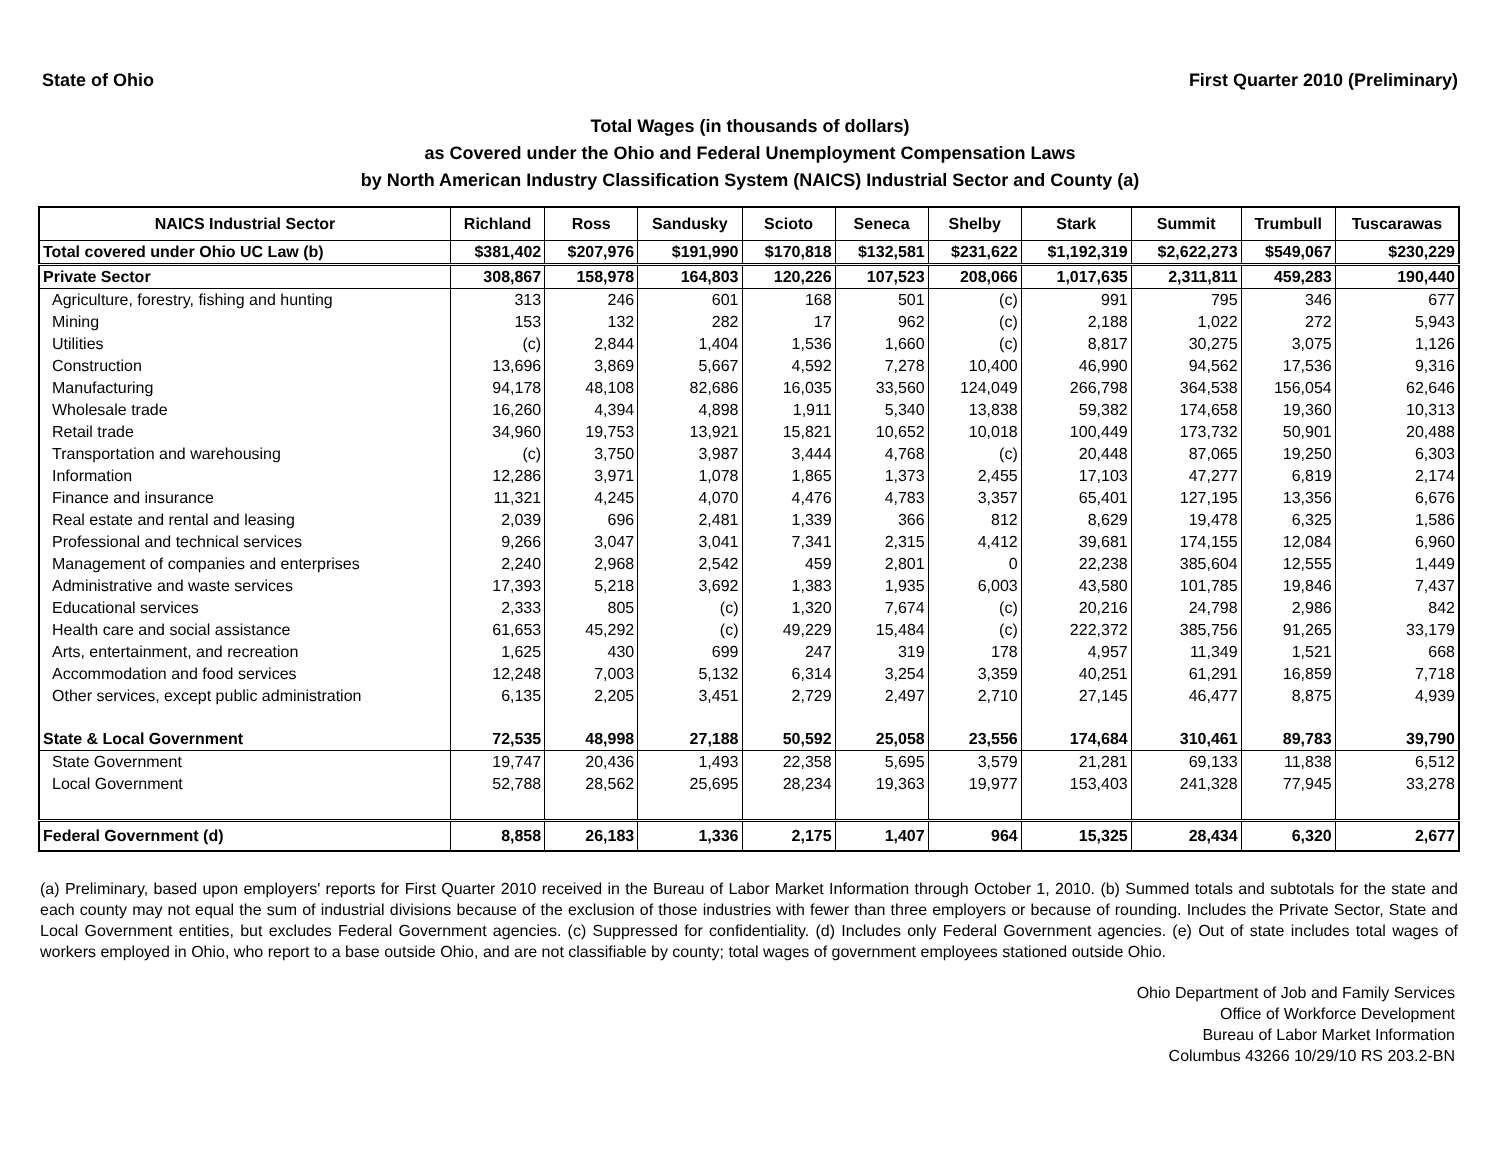State of Ohio First Quarter 2010 (Preliminary)
Total Wages (in thousands of dollars)
as Covered under the Ohio and Federal Unemployment Compensation Laws
by North American Industry Classification System (NAICS) Industrial Sector and County (a)
| NAICS Industrial Sector | Richland | Ross | Sandusky | Scioto | Seneca | Shelby | Stark | Summit | Trumbull | Tuscarawas |
| --- | --- | --- | --- | --- | --- | --- | --- | --- | --- | --- |
| Total covered under Ohio UC Law (b) | $381,402 | $207,976 | $191,990 | $170,818 | $132,581 | $231,622 | $1,192,319 | $2,622,273 | $549,067 | $230,229 |
| Private Sector | 308,867 | 158,978 | 164,803 | 120,226 | 107,523 | 208,066 | 1,017,635 | 2,311,811 | 459,283 | 190,440 |
| Agriculture, forestry, fishing and hunting | 313 | 246 | 601 | 168 | 501 | (c) | 991 | 795 | 346 | 677 |
| Mining | 153 | 132 | 282 | 17 | 962 | (c) | 2,188 | 1,022 | 272 | 5,943 |
| Utilities | (c) | 2,844 | 1,404 | 1,536 | 1,660 | (c) | 8,817 | 30,275 | 3,075 | 1,126 |
| Construction | 13,696 | 3,869 | 5,667 | 4,592 | 7,278 | 10,400 | 46,990 | 94,562 | 17,536 | 9,316 |
| Manufacturing | 94,178 | 48,108 | 82,686 | 16,035 | 33,560 | 124,049 | 266,798 | 364,538 | 156,054 | 62,646 |
| Wholesale trade | 16,260 | 4,394 | 4,898 | 1,911 | 5,340 | 13,838 | 59,382 | 174,658 | 19,360 | 10,313 |
| Retail trade | 34,960 | 19,753 | 13,921 | 15,821 | 10,652 | 10,018 | 100,449 | 173,732 | 50,901 | 20,488 |
| Transportation and warehousing | (c) | 3,750 | 3,987 | 3,444 | 4,768 | (c) | 20,448 | 87,065 | 19,250 | 6,303 |
| Information | 12,286 | 3,971 | 1,078 | 1,865 | 1,373 | 2,455 | 17,103 | 47,277 | 6,819 | 2,174 |
| Finance and insurance | 11,321 | 4,245 | 4,070 | 4,476 | 4,783 | 3,357 | 65,401 | 127,195 | 13,356 | 6,676 |
| Real estate and rental and leasing | 2,039 | 696 | 2,481 | 1,339 | 366 | 812 | 8,629 | 19,478 | 6,325 | 1,586 |
| Professional and technical services | 9,266 | 3,047 | 3,041 | 7,341 | 2,315 | 4,412 | 39,681 | 174,155 | 12,084 | 6,960 |
| Management of companies and enterprises | 2,240 | 2,968 | 2,542 | 459 | 2,801 | 0 | 22,238 | 385,604 | 12,555 | 1,449 |
| Administrative and waste services | 17,393 | 5,218 | 3,692 | 1,383 | 1,935 | 6,003 | 43,580 | 101,785 | 19,846 | 7,437 |
| Educational services | 2,333 | 805 | (c) | 1,320 | 7,674 | (c) | 20,216 | 24,798 | 2,986 | 842 |
| Health care and social assistance | 61,653 | 45,292 | (c) | 49,229 | 15,484 | (c) | 222,372 | 385,756 | 91,265 | 33,179 |
| Arts, entertainment, and recreation | 1,625 | 430 | 699 | 247 | 319 | 178 | 4,957 | 11,349 | 1,521 | 668 |
| Accommodation and food services | 12,248 | 7,003 | 5,132 | 6,314 | 3,254 | 3,359 | 40,251 | 61,291 | 16,859 | 7,718 |
| Other services, except public administration | 6,135 | 2,205 | 3,451 | 2,729 | 2,497 | 2,710 | 27,145 | 46,477 | 8,875 | 4,939 |
| State & Local Government | 72,535 | 48,998 | 27,188 | 50,592 | 25,058 | 23,556 | 174,684 | 310,461 | 89,783 | 39,790 |
| State Government | 19,747 | 20,436 | 1,493 | 22,358 | 5,695 | 3,579 | 21,281 | 69,133 | 11,838 | 6,512 |
| Local Government | 52,788 | 28,562 | 25,695 | 28,234 | 19,363 | 19,977 | 153,403 | 241,328 | 77,945 | 33,278 |
| Federal Government (d) | 8,858 | 26,183 | 1,336 | 2,175 | 1,407 | 964 | 15,325 | 28,434 | 6,320 | 2,677 |
(a) Preliminary, based upon employers' reports for First Quarter 2010 received in the Bureau of Labor Market Information through October 1, 2010. (b) Summed totals and subtotals for the state and each county may not equal the sum of industrial divisions because of the exclusion of those industries with fewer than three employers or because of rounding. Includes the Private Sector, State and Local Government entities, but excludes Federal Government agencies. (c) Suppressed for confidentiality. (d) Includes only Federal Government agencies. (e) Out of state includes total wages of workers employed in Ohio, who report to a base outside Ohio, and are not classifiable by county; total wages of government employees stationed outside Ohio.
Ohio Department of Job and Family Services
Office of Workforce Development
Bureau of Labor Market Information
Columbus 43266 10/29/10 RS 203.2-BN